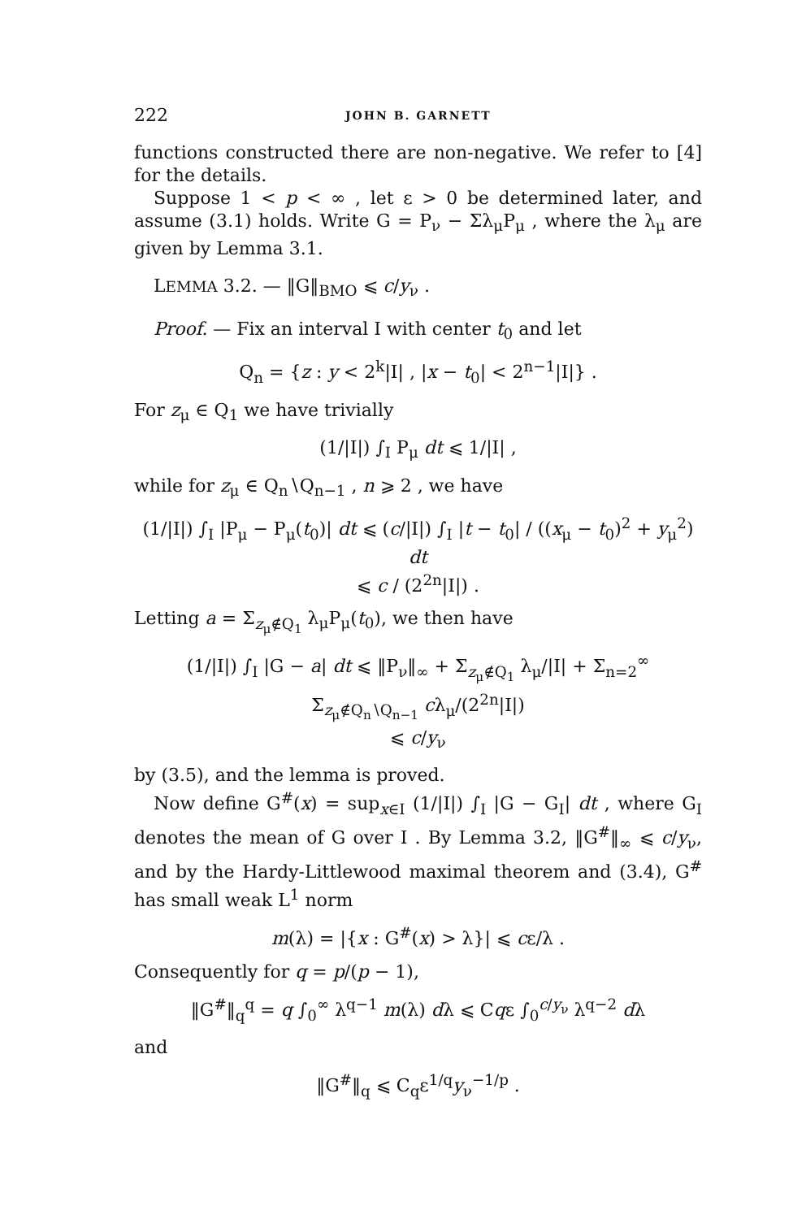222 JOHN B. GARNETT
functions constructed there are non-negative. We refer to [4] for the details.
Suppose 1 < p < ∞ , let ε > 0 be determined later, and assume (3.1) holds. Write G = P<sub>ν</sub> − Σλ<sub>μ</sub>P<sub>μ</sub> , where the λ<sub>μ</sub> are given by Lemma 3.1.
LEMMA 3.2. — ‖G‖<sub>BMO</sub> ⩽ c/y<sub>ν</sub> .
Proof. — Fix an interval I with center t<sub>0</sub> and let
Q<sub>n</sub> = {z : y < 2<sup>k</sup>|I| , |x − t<sub>0</sub>| < 2<sup>n−1</sup>|I|} .
For z<sub>μ</sub> ∈ Q<sub>1</sub> we have trivially
(1/|I|) ∫<sub>I</sub> P<sub>μ</sub> dt ⩽ 1/|I| ,
while for z<sub>μ</sub> ∈ Q<sub>n</sub>∖Q<sub>n−1</sub> , n ⩾ 2 , we have
(1/|I|) ∫<sub>I</sub> |P<sub>μ</sub> − P<sub>μ</sub>(t<sub>0</sub>)| dt ⩽ (c/|I|) ∫<sub>I</sub> |t − t<sub>0</sub>| / ((x<sub>μ</sub> − t<sub>0</sub>)<sup>2</sup> + y<sub>μ</sub><sup>2</sup>) dt
⩽ c / (2<sup>2n</sup>|I|) .
Letting a = Σ<sub>z<sub>μ</sub>∉Q<sub>1</sub></sub> λ<sub>μ</sub>P<sub>μ</sub>(t<sub>0</sub>), we then have
(1/|I|) ∫<sub>I</sub> |G − a| dt ⩽ ‖P<sub>ν</sub>‖<sub>∞</sub> + Σ<sub>z<sub>μ</sub>∉Q<sub>1</sub></sub> λ<sub>μ</sub>/|I| + Σ<sub>n=2</sub><sup>∞</sup> Σ<sub>z<sub>μ</sub>∉Q<sub>n</sub>∖Q<sub>n−1</sub></sub> cλ<sub>μ</sub>/(2<sup>2n</sup>|I|)
⩽ c/y<sub>ν</sub>
by (3.5), and the lemma is proved.
Now define G<sup>#</sup>(x) = sup<sub>x∈I</sub> (1/|I|) ∫<sub>I</sub> |G − G<sub>I</sub>| dt , where G<sub>I</sub> denotes the mean of G over I . By Lemma 3.2, ‖G<sup>#</sup>‖<sub>∞</sub> ⩽ c/y<sub>ν</sub>, and by the Hardy-Littlewood maximal theorem and (3.4), G<sup>#</sup> has small weak L<sup>1</sup> norm
m(λ) = |{x : G<sup>#</sup>(x) > λ}| ⩽ cε/λ .
Consequently for q = p/(p − 1),
‖G<sup>#</sup>‖<sub>q</sub><sup>q</sup> = q ∫<sub>0</sub><sup>∞</sup> λ<sup>q−1</sup> m(λ) dλ ⩽ Cqε ∫<sub>0</sub><sup>c/y<sub>ν</sub></sup> λ<sup>q−2</sup> dλ
and
‖G<sup>#</sup>‖<sub>q</sub> ⩽ C<sub>q</sub>ε<sup>1/q</sup>y<sub>ν</sub><sup>−1/p</sup> .